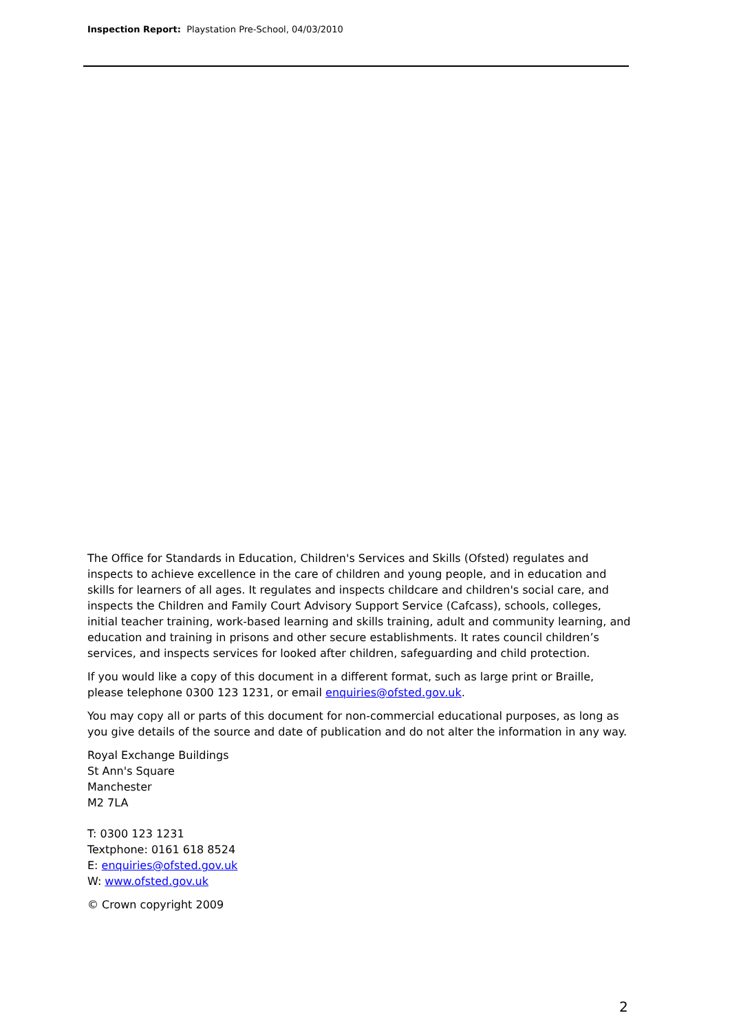Inspection Report: Playstation Pre-School, 04/03/2010
The Office for Standards in Education, Children's Services and Skills (Ofsted) regulates and inspects to achieve excellence in the care of children and young people, and in education and skills for learners of all ages. It regulates and inspects childcare and children's social care, and inspects the Children and Family Court Advisory Support Service (Cafcass), schools, colleges, initial teacher training, work-based learning and skills training, adult and community learning, and education and training in prisons and other secure establishments. It rates council children’s services, and inspects services for looked after children, safeguarding and child protection.
If you would like a copy of this document in a different format, such as large print or Braille, please telephone 0300 123 1231, or email enquiries@ofsted.gov.uk.
You may copy all or parts of this document for non-commercial educational purposes, as long as you give details of the source and date of publication and do not alter the information in any way.
Royal Exchange Buildings
St Ann's Square
Manchester
M2 7LA
T: 0300 123 1231
Textphone: 0161 618 8524
E: enquiries@ofsted.gov.uk
W: www.ofsted.gov.uk
© Crown copyright 2009
2